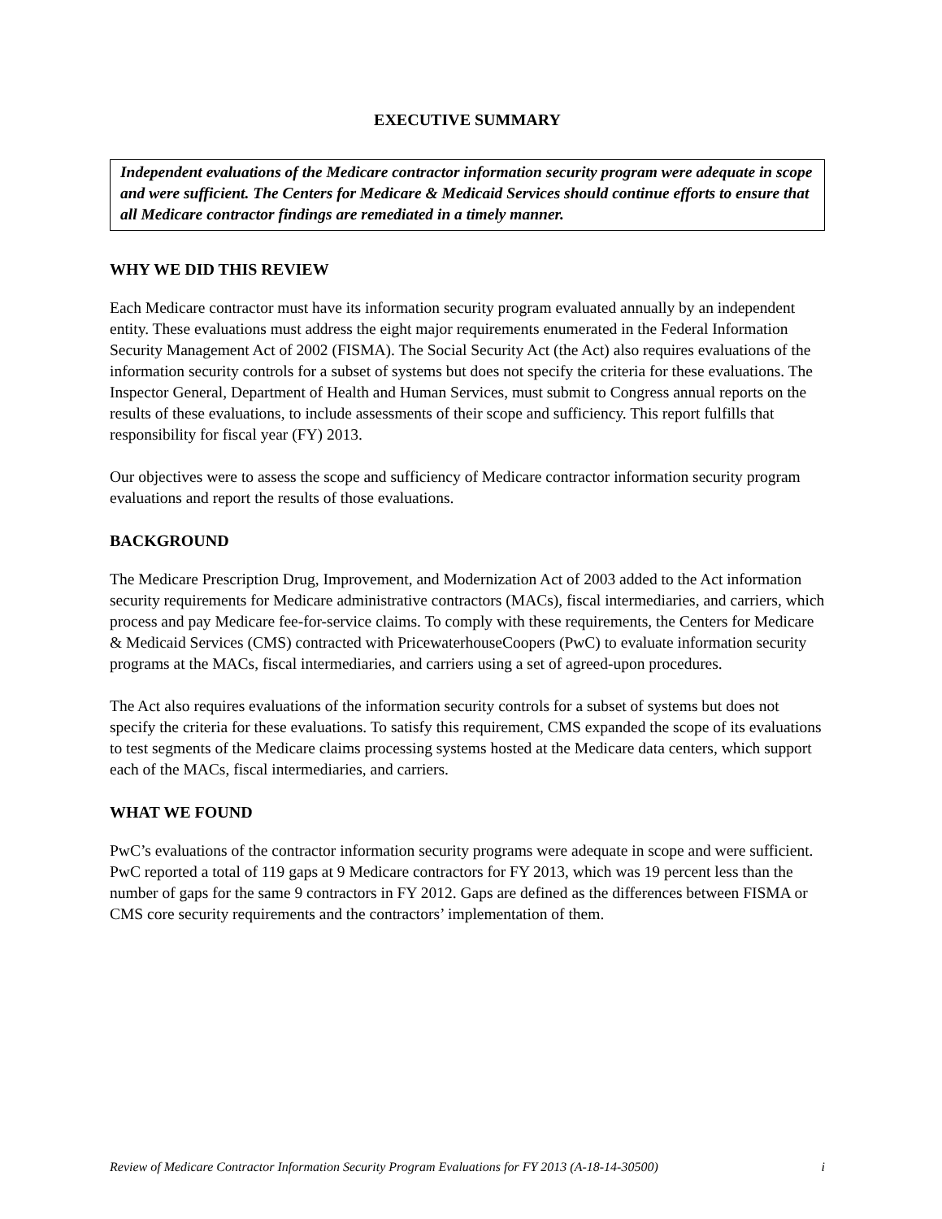EXECUTIVE SUMMARY
Independent evaluations of the Medicare contractor information security program were adequate in scope and were sufficient. The Centers for Medicare & Medicaid Services should continue efforts to ensure that all Medicare contractor findings are remediated in a timely manner.
WHY WE DID THIS REVIEW
Each Medicare contractor must have its information security program evaluated annually by an independent entity. These evaluations must address the eight major requirements enumerated in the Federal Information Security Management Act of 2002 (FISMA). The Social Security Act (the Act) also requires evaluations of the information security controls for a subset of systems but does not specify the criteria for these evaluations. The Inspector General, Department of Health and Human Services, must submit to Congress annual reports on the results of these evaluations, to include assessments of their scope and sufficiency. This report fulfills that responsibility for fiscal year (FY) 2013.
Our objectives were to assess the scope and sufficiency of Medicare contractor information security program evaluations and report the results of those evaluations.
BACKGROUND
The Medicare Prescription Drug, Improvement, and Modernization Act of 2003 added to the Act information security requirements for Medicare administrative contractors (MACs), fiscal intermediaries, and carriers, which process and pay Medicare fee-for-service claims. To comply with these requirements, the Centers for Medicare & Medicaid Services (CMS) contracted with PricewaterhouseCoopers (PwC) to evaluate information security programs at the MACs, fiscal intermediaries, and carriers using a set of agreed-upon procedures.
The Act also requires evaluations of the information security controls for a subset of systems but does not specify the criteria for these evaluations. To satisfy this requirement, CMS expanded the scope of its evaluations to test segments of the Medicare claims processing systems hosted at the Medicare data centers, which support each of the MACs, fiscal intermediaries, and carriers.
WHAT WE FOUND
PwC’s evaluations of the contractor information security programs were adequate in scope and were sufficient. PwC reported a total of 119 gaps at 9 Medicare contractors for FY 2013, which was 19 percent less than the number of gaps for the same 9 contractors in FY 2012. Gaps are defined as the differences between FISMA or CMS core security requirements and the contractors’ implementation of them.
Review of Medicare Contractor Information Security Program Evaluations for FY 2013 (A-18-14-30500) i